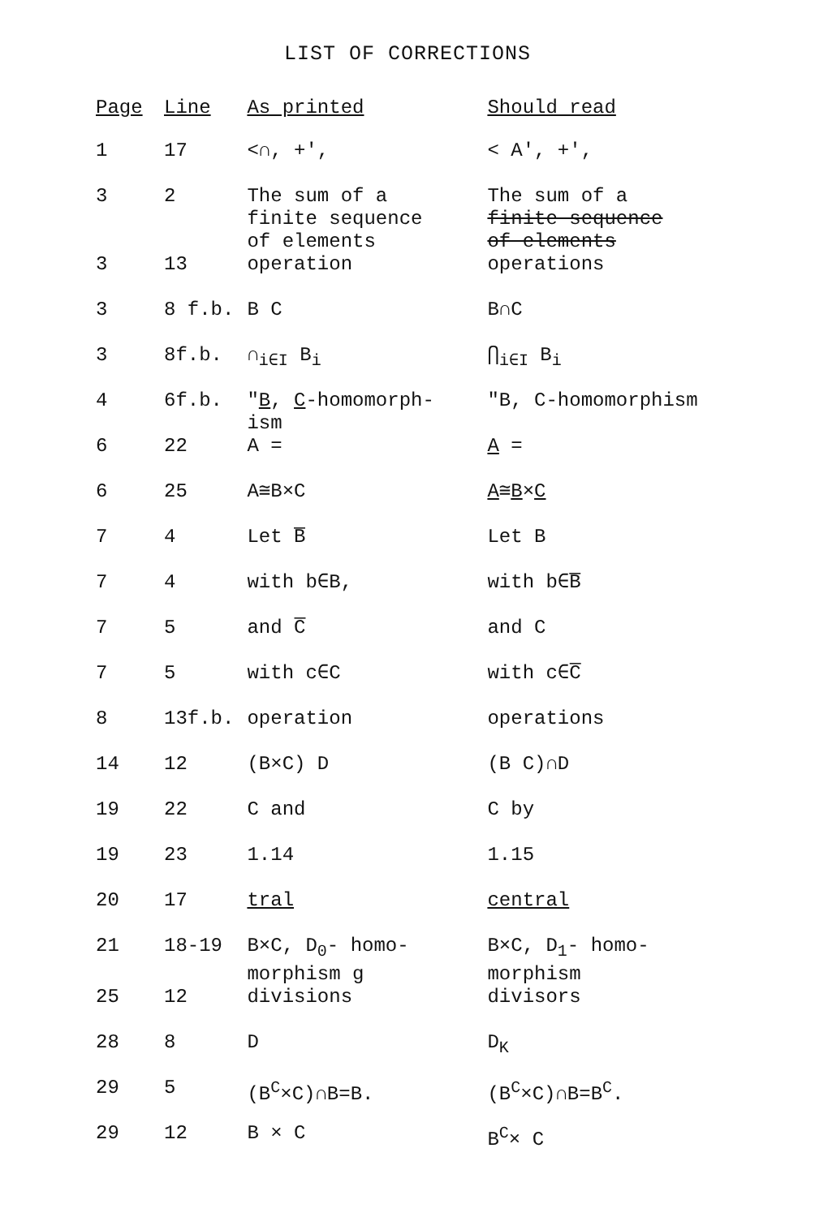LIST OF CORRECTIONS
| Page | Line | As printed | Should read |
| --- | --- | --- | --- |
| 1 | 17 | <∩, +', | < A', +', |
| 3 | 2 | The sum of a finite sequence of elements | The sum of a finite sequence of elements |
| 3 | 13 | operation | operations |
| 3 | 8 f.b. | B C | B∩C |
| 3 | 8f.b. | ∩<sub>i∈I</sub> B<sub>i</sub> | ⋂<sub>i∈I</sub> B<sub>i</sub> |
| 4 | 6f.b. | " B , C -homomorph- ism | "B, C-homomorphism |
| 6 | 22 | A = | A = |
| 6 | 25 | A≅B×C | A ≅ B × C |
| 7 | 4 | Let B̅ | Let B |
| 7 | 4 | with b∈B, | with b∈B̅ |
| 7 | 5 | and C̅ | and C |
| 7 | 5 | with c∈C | with c∈C̅ |
| 8 | 13f.b. | operation | operations |
| 14 | 12 | (B×C) D | (B C)∩D |
| 19 | 22 | C and | C by |
| 19 | 23 | 1.14 | 1.15 |
| 20 | 17 | tral | central |
| 21 | 18-19 | B×C, D<sub>0</sub>- homo- morphism g | B×C, D<sub>1</sub>- homo- morphism |
| 25 | 12 | divisions | divisors |
| 28 | 8 | D | D<sub>K</sub> |
| 29 | 5 | (B<sup>C</sup>×C)∩B=B. | (B<sup>C</sup>×C)∩B=B<sup>C</sup>. |
| 29 | 12 | B × C | B<sup>C</sup>× C |